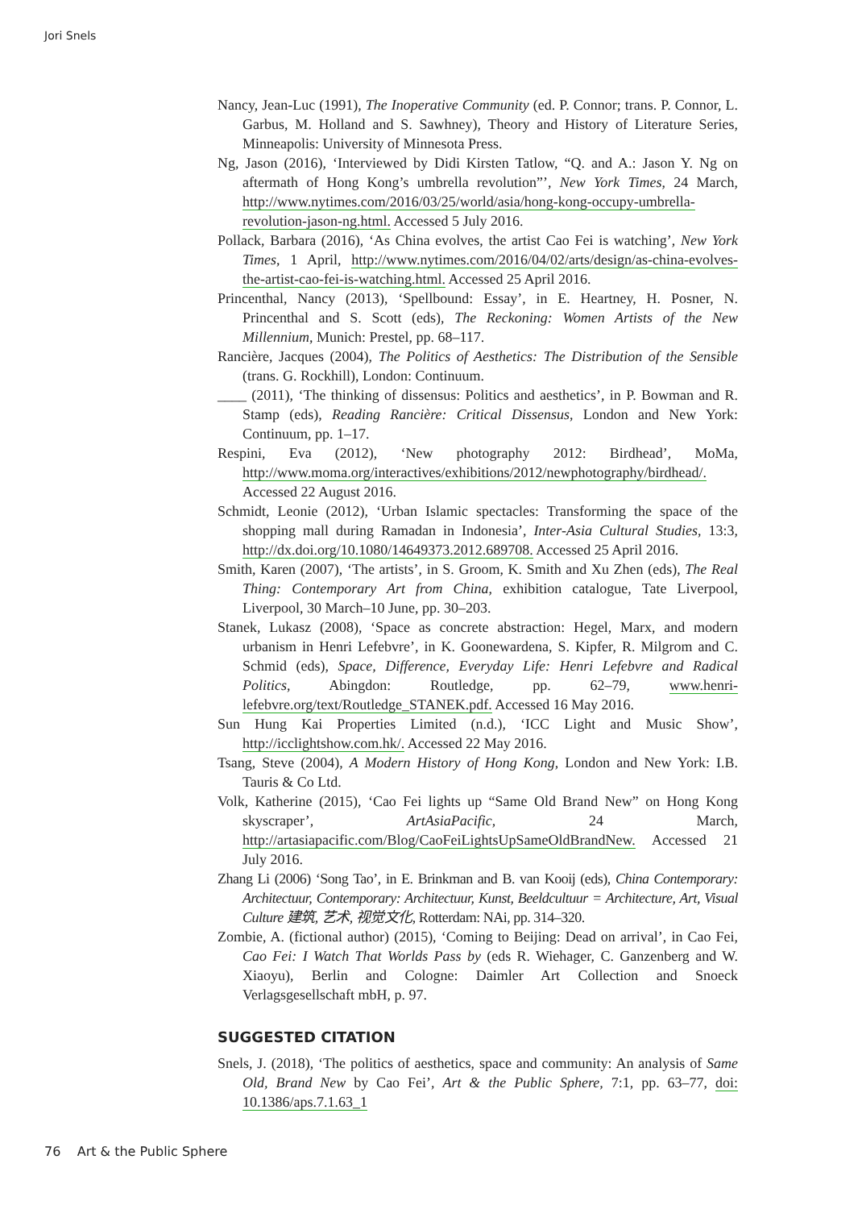Jori Snels
Nancy, Jean-Luc (1991), The Inoperative Community (ed. P. Connor; trans. P. Connor, L. Garbus, M. Holland and S. Sawhney), Theory and History of Literature Series, Minneapolis: University of Minnesota Press.
Ng, Jason (2016), ‘Interviewed by Didi Kirsten Tatlow, “Q. and A.: Jason Y. Ng on aftermath of Hong Kong’s umbrella revolution”’, New York Times, 24 March, http://www.nytimes.com/2016/03/25/world/asia/hong-kong-occupy-umbrella-revolution-jason-ng.html. Accessed 5 July 2016.
Pollack, Barbara (2016), ‘As China evolves, the artist Cao Fei is watching’, New York Times, 1 April, http://www.nytimes.com/2016/04/02/arts/design/as-china-evolves-the-artist-cao-fei-is-watching.html. Accessed 25 April 2016.
Princenthal, Nancy (2013), ‘Spellbound: Essay’, in E. Heartney, H. Posner, N. Princenthal and S. Scott (eds), The Reckoning: Women Artists of the New Millennium, Munich: Prestel, pp. 68–117.
Rancière, Jacques (2004), The Politics of Aesthetics: The Distribution of the Sensible (trans. G. Rockhill), London: Continuum.
____ (2011), ‘The thinking of dissensus: Politics and aesthetics’, in P. Bowman and R. Stamp (eds), Reading Rancière: Critical Dissensus, London and New York: Continuum, pp. 1–17.
Respini, Eva (2012), ‘New photography 2012: Birdhead’, MoMa, http://www.moma.org/interactives/exhibitions/2012/newphotography/birdhead/. Accessed 22 August 2016.
Schmidt, Leonie (2012), ‘Urban Islamic spectacles: Transforming the space of the shopping mall during Ramadan in Indonesia’, Inter-Asia Cultural Studies, 13:3, http://dx.doi.org/10.1080/14649373.2012.689708. Accessed 25 April 2016.
Smith, Karen (2007), ‘The artists’, in S. Groom, K. Smith and Xu Zhen (eds), The Real Thing: Contemporary Art from China, exhibition catalogue, Tate Liverpool, Liverpool, 30 March–10 June, pp. 30–203.
Stanek, Lukasz (2008), ‘Space as concrete abstraction: Hegel, Marx, and modern urbanism in Henri Lefebvre’, in K. Goonewardena, S. Kipfer, R. Milgrom and C. Schmid (eds), Space, Difference, Everyday Life: Henri Lefebvre and Radical Politics, Abingdon: Routledge, pp. 62–79, www.henri-lefebvre.org/text/Routledge_STANEK.pdf. Accessed 16 May 2016.
Sun Hung Kai Properties Limited (n.d.), ‘ICC Light and Music Show’, http://icclightshow.com.hk/. Accessed 22 May 2016.
Tsang, Steve (2004), A Modern History of Hong Kong, London and New York: I.B. Tauris & Co Ltd.
Volk, Katherine (2015), ‘Cao Fei lights up “Same Old Brand New” on Hong Kong skyscraper’, ArtAsiaPacific, 24 March, http://artasiapacific.com/Blog/CaoFeiLightsUpSameOldBrandNew. Accessed 21 July 2016.
Zhang Li (2006) ‘Song Tao’, in E. Brinkman and B. van Kooij (eds), China Contemporary: Architectuur, Contemporary: Architectuur, Kunst, Beeldcultuur = Architecture, Art, Visual Culture 建筑, 艺术, 视觉文化, Rotterdam: NAi, pp. 314–320.
Zombie, A. (fictional author) (2015), ‘Coming to Beijing: Dead on arrival’, in Cao Fei, Cao Fei: I Watch That Worlds Pass by (eds R. Wiehager, C. Ganzenberg and W. Xiaoyu), Berlin and Cologne: Daimler Art Collection and Snoeck Verlagsgesellschaft mbH, p. 97.
SUGGESTED CITATION
Snels, J. (2018), ‘The politics of aesthetics, space and community: An analysis of Same Old, Brand New by Cao Fei’, Art & the Public Sphere, 7:1, pp. 63–77, doi: 10.1386/aps.7.1.63_1
76 Art & the Public Sphere